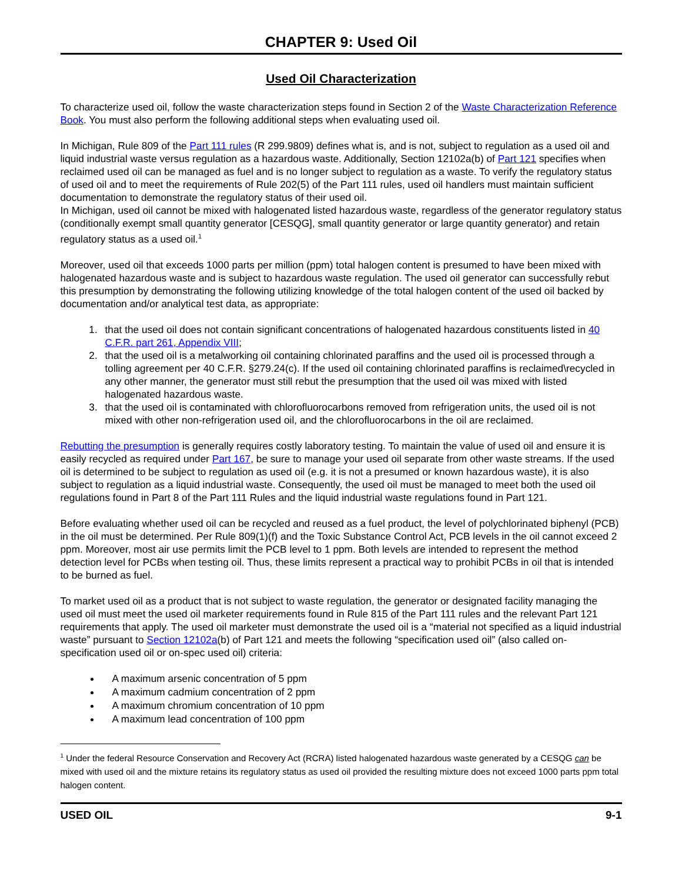CHAPTER 9: Used Oil
Used Oil Characterization
To characterize used oil, follow the waste characterization steps found in Section 2 of the Waste Characterization Reference Book. You must also perform the following additional steps when evaluating used oil.
In Michigan, Rule 809 of the Part 111 rules (R 299.9809) defines what is, and is not, subject to regulation as a used oil and liquid industrial waste versus regulation as a hazardous waste. Additionally, Section 12102a(b) of Part 121 specifies when reclaimed used oil can be managed as fuel and is no longer subject to regulation as a waste. To verify the regulatory status of used oil and to meet the requirements of Rule 202(5) of the Part 111 rules, used oil handlers must maintain sufficient documentation to demonstrate the regulatory status of their used oil.
In Michigan, used oil cannot be mixed with halogenated listed hazardous waste, regardless of the generator regulatory status (conditionally exempt small quantity generator [CESQG], small quantity generator or large quantity generator) and retain regulatory status as a used oil.<sup>1</sup>
Moreover, used oil that exceeds 1000 parts per million (ppm) total halogen content is presumed to have been mixed with halogenated hazardous waste and is subject to hazardous waste regulation. The used oil generator can successfully rebut this presumption by demonstrating the following utilizing knowledge of the total halogen content of the used oil backed by documentation and/or analytical test data, as appropriate:
1. that the used oil does not contain significant concentrations of halogenated hazardous constituents listed in 40 C.F.R. part 261, Appendix VIII;
2. that the used oil is a metalworking oil containing chlorinated paraffins and the used oil is processed through a tolling agreement per 40 C.F.R. §279.24(c). If the used oil containing chlorinated paraffins is reclaimed\recycled in any other manner, the generator must still rebut the presumption that the used oil was mixed with listed halogenated hazardous waste.
3. that the used oil is contaminated with chlorofluorocarbons removed from refrigeration units, the used oil is not mixed with other non-refrigeration used oil, and the chlorofluorocarbons in the oil are reclaimed.
Rebutting the presumption is generally requires costly laboratory testing. To maintain the value of used oil and ensure it is easily recycled as required under Part 167, be sure to manage your used oil separate from other waste streams. If the used oil is determined to be subject to regulation as used oil (e.g. it is not a presumed or known hazardous waste), it is also subject to regulation as a liquid industrial waste. Consequently, the used oil must be managed to meet both the used oil regulations found in Part 8 of the Part 111 Rules and the liquid industrial waste regulations found in Part 121.
Before evaluating whether used oil can be recycled and reused as a fuel product, the level of polychlorinated biphenyl (PCB) in the oil must be determined. Per Rule 809(1)(f) and the Toxic Substance Control Act, PCB levels in the oil cannot exceed 2 ppm. Moreover, most air use permits limit the PCB level to 1 ppm. Both levels are intended to represent the method detection level for PCBs when testing oil. Thus, these limits represent a practical way to prohibit PCBs in oil that is intended to be burned as fuel.
To market used oil as a product that is not subject to waste regulation, the generator or designated facility managing the used oil must meet the used oil marketer requirements found in Rule 815 of the Part 111 rules and the relevant Part 121 requirements that apply. The used oil marketer must demonstrate the used oil is a “material not specified as a liquid industrial waste” pursuant to Section 12102a(b) of Part 121 and meets the following “specification used oil” (also called on-specification used oil or on-spec used oil) criteria:
A maximum arsenic concentration of 5 ppm
A maximum cadmium concentration of 2 ppm
A maximum chromium concentration of 10 ppm
A maximum lead concentration of 100 ppm
<sup>1</sup> Under the federal Resource Conservation and Recovery Act (RCRA) listed halogenated hazardous waste generated by a CESQG can be mixed with used oil and the mixture retains its regulatory status as used oil provided the resulting mixture does not exceed 1000 parts ppm total halogen content.
USED OIL 9-1